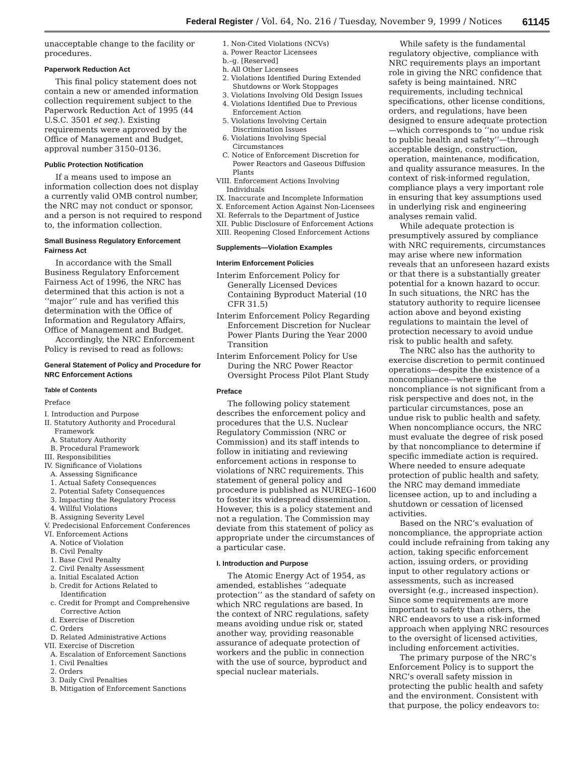Federal Register / Vol. 64, No. 216 / Tuesday, November 9, 1999 / Notices 61145
unacceptable change to the facility or procedures.
Paperwork Reduction Act
This final policy statement does not contain a new or amended information collection requirement subject to the Paperwork Reduction Act of 1995 (44 U.S.C. 3501 et seq.). Existing requirements were approved by the Office of Management and Budget, approval number 3150–0136.
Public Protection Notification
If a means used to impose an information collection does not display a currently valid OMB control number, the NRC may not conduct or sponsor, and a person is not required to respond to, the information collection.
Small Business Regulatory Enforcement Fairness Act
In accordance with the Small Business Regulatory Enforcement Fairness Act of 1996, the NRC has determined that this action is not a ‘‘major’’ rule and has verified this determination with the Office of Information and Regulatory Affairs, Office of Management and Budget.
Accordingly, the NRC Enforcement Policy is revised to read as follows:
General Statement of Policy and Procedure for NRC Enforcement Actions
Table of Contents
Preface
I. Introduction and Purpose
II. Statutory Authority and Procedural Framework
A. Statutory Authority
B. Procedural Framework
III. Responsibilities
IV. Significance of Violations
A. Assessing Significance
1. Actual Safety Consequences
2. Potential Safety Consequences
3. Impacting the Regulatory Process
4. Willful Violations
B. Assigning Severity Level
V. Predecisional Enforcement Conferences
VI. Enforcement Actions
A. Notice of Violation
B. Civil Penalty
1. Base Civil Penalty
2. Civil Penalty Assessment
a. Initial Escalated Action
b. Credit for Actions Related to Identification
c. Credit for Prompt and Comprehensive Corrective Action
d. Exercise of Discretion
C. Orders
D. Related Administrative Actions
VII. Exercise of Discretion
A. Escalation of Enforcement Sanctions
1. Civil Penalties
2. Orders
3. Daily Civil Penalties
B. Mitigation of Enforcement Sanctions
1. Non-Cited Violations (NCVs)
a. Power Reactor Licensees
b.–g. [Reserved]
h. All Other Licensees
2. Violations Identified During Extended Shutdowns or Work Stoppages
3. Violations Involving Old Design Issues
4. Violations Identified Due to Previous Enforcement Action
5. Violations Involving Certain Discrimination Issues
6. Violations Involving Special Circumstances
C. Notice of Enforcement Discretion for Power Reactors and Gaseous Diffusion Plants
VIII. Enforcement Actions Involving Individuals
IX. Inaccurate and Incomplete Information
X. Enforcement Action Against Non-Licensees
XI. Referrals to the Department of Justice
XII. Public Disclosure of Enforcement Actions
XIII. Reopening Closed Enforcement Actions
Supplements—Violation Examples
Interim Enforcement Policies
Interim Enforcement Policy for Generally Licensed Devices Containing Byproduct Material (10 CFR 31.5)
Interim Enforcement Policy Regarding Enforcement Discretion for Nuclear Power Plants During the Year 2000 Transition
Interim Enforcement Policy for Use During the NRC Power Reactor Oversight Process Pilot Plant Study
Preface
The following policy statement describes the enforcement policy and procedures that the U.S. Nuclear Regulatory Commission (NRC or Commission) and its staff intends to follow in initiating and reviewing enforcement actions in response to violations of NRC requirements. This statement of general policy and procedure is published as NUREG–1600 to foster its widespread dissemination. However, this is a policy statement and not a regulation. The Commission may deviate from this statement of policy as appropriate under the circumstances of a particular case.
I. Introduction and Purpose
The Atomic Energy Act of 1954, as amended, establishes ‘‘adequate protection’’ as the standard of safety on which NRC regulations are based. In the context of NRC regulations, safety means avoiding undue risk or, stated another way, providing reasonable assurance of adequate protection of workers and the public in connection with the use of source, byproduct and special nuclear materials.
While safety is the fundamental regulatory objective, compliance with NRC requirements plays an important role in giving the NRC confidence that safety is being maintained. NRC requirements, including technical specifications, other license conditions, orders, and regulations, have been designed to ensure adequate protection—which corresponds to ‘‘no undue risk to public health and safety’’—through acceptable design, construction, operation, maintenance, modification, and quality assurance measures. In the context of risk-informed regulation, compliance plays a very important role in ensuring that key assumptions used in underlying risk and engineering analyses remain valid.
While adequate protection is presumptively assured by compliance with NRC requirements, circumstances may arise where new information reveals that an unforeseen hazard exists or that there is a substantially greater potential for a known hazard to occur. In such situations, the NRC has the statutory authority to require licensee action above and beyond existing regulations to maintain the level of protection necessary to avoid undue risk to public health and safety.
The NRC also has the authority to exercise discretion to permit continued operations—despite the existence of a noncompliance—where the noncompliance is not significant from a risk perspective and does not, in the particular circumstances, pose an undue risk to public health and safety. When noncompliance occurs, the NRC must evaluate the degree of risk posed by that noncompliance to determine if specific immediate action is required. Where needed to ensure adequate protection of public health and safety, the NRC may demand immediate licensee action, up to and including a shutdown or cessation of licensed activities.
Based on the NRC’s evaluation of noncompliance, the appropriate action could include refraining from taking any action, taking specific enforcement action, issuing orders, or providing input to other regulatory actions or assessments, such as increased oversight (e.g., increased inspection). Since some requirements are more important to safety than others, the NRC endeavors to use a risk-informed approach when applying NRC resources to the oversight of licensed activities, including enforcement activities.
The primary purpose of the NRC’s Enforcement Policy is to support the NRC’s overall safety mission in protecting the public health and safety and the environment. Consistent with that purpose, the policy endeavors to: